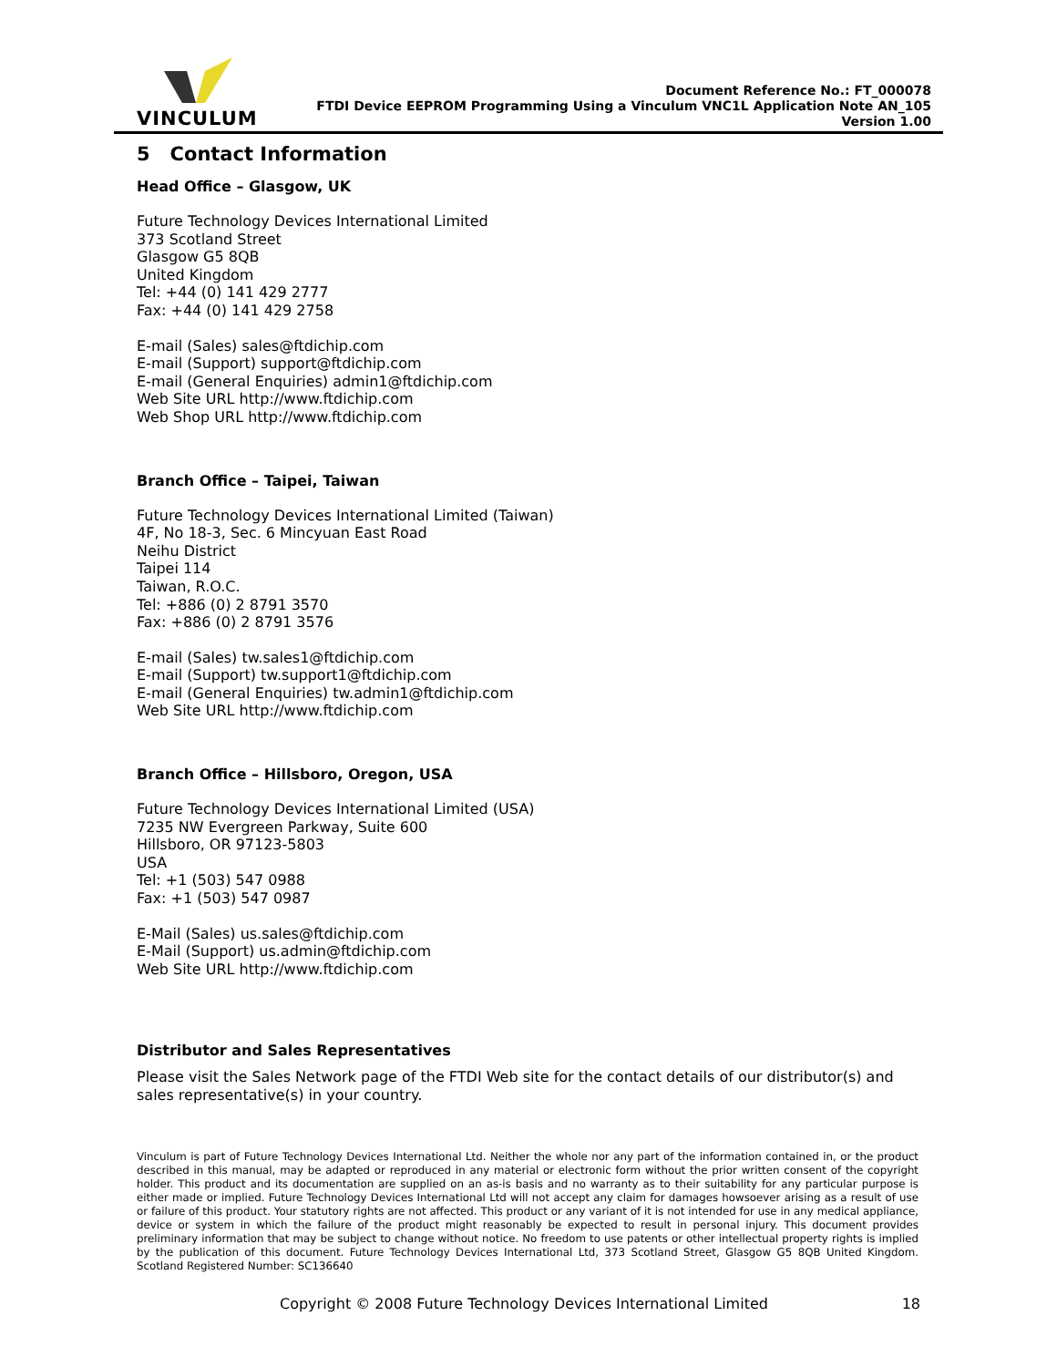VINCULUM
Document Reference No.: FT_000078
FTDI Device EEPROM Programming Using a Vinculum VNC1L Application Note AN_105
Version 1.00
5 Contact Information
Head Office – Glasgow, UK
Future Technology Devices International Limited
373 Scotland Street
Glasgow G5 8QB
United Kingdom
Tel: +44 (0) 141 429 2777
Fax: +44 (0) 141 429 2758
E-mail (Sales) sales@ftdichip.com
E-mail (Support) support@ftdichip.com
E-mail (General Enquiries) admin1@ftdichip.com
Web Site URL http://www.ftdichip.com
Web Shop URL http://www.ftdichip.com
Branch Office – Taipei, Taiwan
Future Technology Devices International Limited (Taiwan)
4F, No 18-3, Sec. 6 Mincyuan East Road
Neihu District
Taipei 114
Taiwan, R.O.C.
Tel: +886 (0) 2 8791 3570
Fax: +886 (0) 2 8791 3576
E-mail (Sales) tw.sales1@ftdichip.com
E-mail (Support) tw.support1@ftdichip.com
E-mail (General Enquiries) tw.admin1@ftdichip.com
Web Site URL http://www.ftdichip.com
Branch Office – Hillsboro, Oregon, USA
Future Technology Devices International Limited (USA)
7235 NW Evergreen Parkway, Suite 600
Hillsboro, OR 97123-5803
USA
Tel: +1 (503) 547 0988
Fax: +1 (503) 547 0987
E-Mail (Sales) us.sales@ftdichip.com
E-Mail (Support) us.admin@ftdichip.com
Web Site URL http://www.ftdichip.com
Distributor and Sales Representatives
Please visit the Sales Network page of the FTDI Web site for the contact details of our distributor(s) and sales representative(s) in your country.
Vinculum is part of Future Technology Devices International Ltd. Neither the whole nor any part of the information contained in, or the product described in this manual, may be adapted or reproduced in any material or electronic form without the prior written consent of the copyright holder. This product and its documentation are supplied on an as-is basis and no warranty as to their suitability for any particular purpose is either made or implied. Future Technology Devices International Ltd will not accept any claim for damages howsoever arising as a result of use or failure of this product. Your statutory rights are not affected. This product or any variant of it is not intended for use in any medical appliance, device or system in which the failure of the product might reasonably be expected to result in personal injury. This document provides preliminary information that may be subject to change without notice. No freedom to use patents or other intellectual property rights is implied by the publication of this document. Future Technology Devices International Ltd, 373 Scotland Street, Glasgow G5 8QB United Kingdom. Scotland Registered Number: SC136640
Copyright © 2008 Future Technology Devices International Limited 18